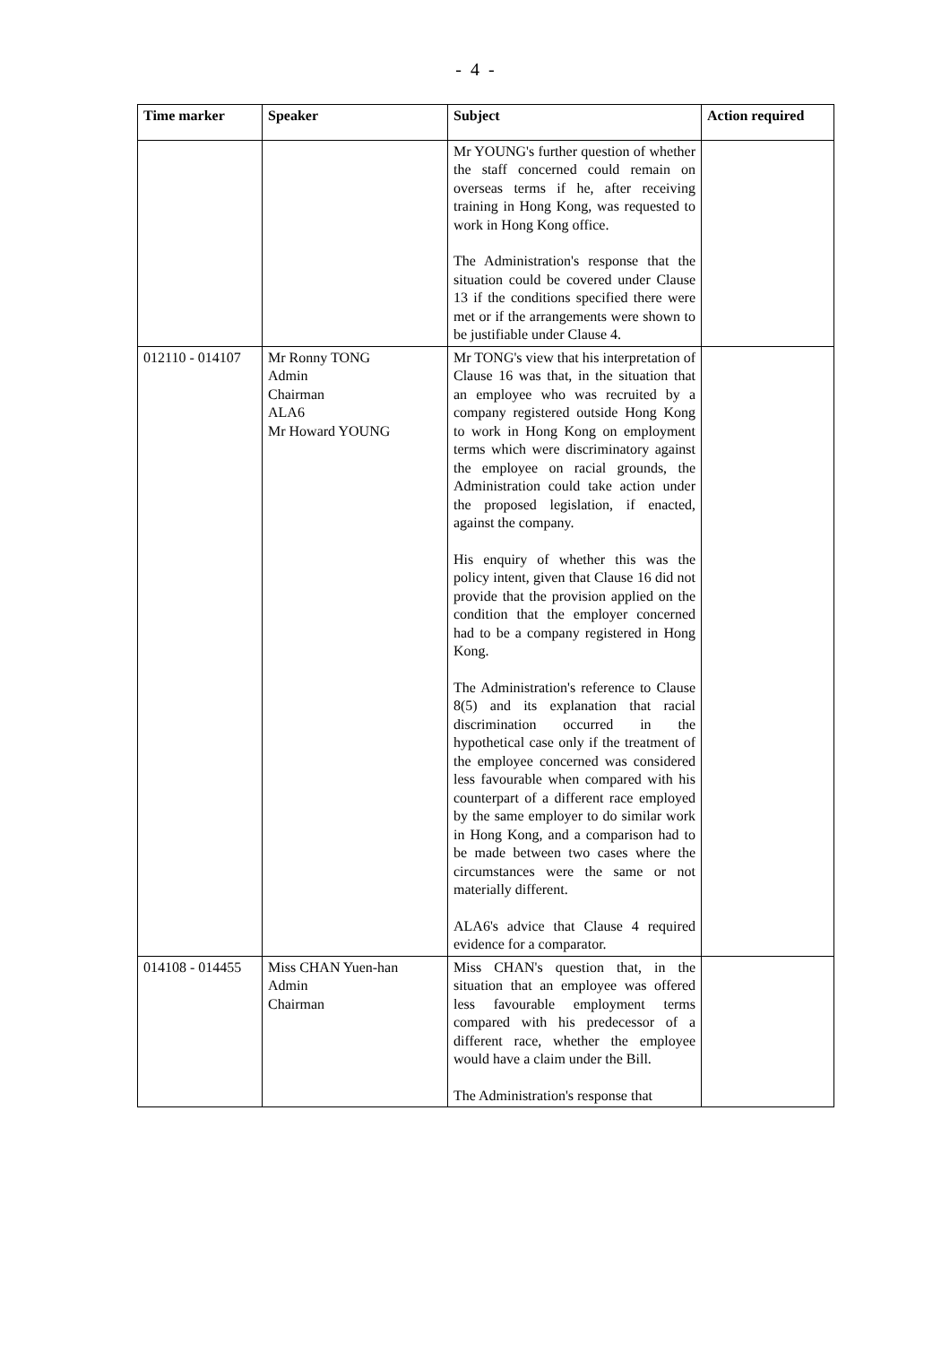- 4 -
| Time marker | Speaker | Subject | Action required |
| --- | --- | --- | --- |
| | | Mr YOUNG's further question of whether the staff concerned could remain on overseas terms if he, after receiving training in Hong Kong, was requested to work in Hong Kong office. The Administration's response that the situation could be covered under Clause 13 if the conditions specified there were met or if the arrangements were shown to be justifiable under Clause 4. | |
| 012110 - 014107 | Mr Ronny TONG Admin Chairman ALA6 Mr Howard YOUNG | Mr TONG's view that his interpretation of Clause 16 was that, in the situation that an employee who was recruited by a company registered outside Hong Kong to work in Hong Kong on employment terms which were discriminatory against the employee on racial grounds, the Administration could take action under the proposed legislation, if enacted, against the company. His enquiry of whether this was the policy intent, given that Clause 16 did not provide that the provision applied on the condition that the employer concerned had to be a company registered in Hong Kong. The Administration's reference to Clause 8(5) and its explanation that racial discrimination occurred in the hypothetical case only if the treatment of the employee concerned was considered less favourable when compared with his counterpart of a different race employed by the same employer to do similar work in Hong Kong, and a comparison had to be made between two cases where the circumstances were the same or not materially different. ALA6's advice that Clause 4 required evidence for a comparator. | |
| 014108 - 014455 | Miss CHAN Yuen-han Admin Chairman | Miss CHAN's question that, in the situation that an employee was offered less favourable employment terms compared with his predecessor of a different race, whether the employee would have a claim under the Bill. The Administration's response that | |